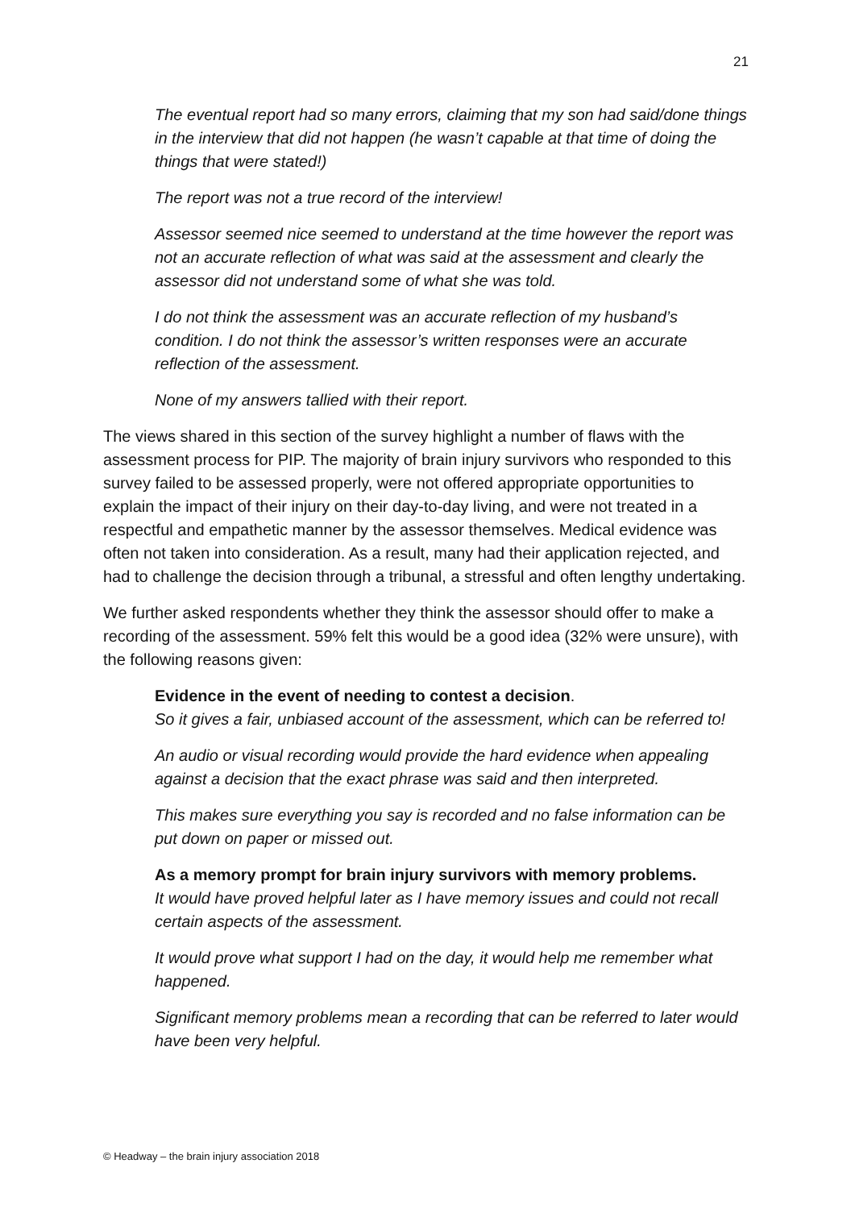21
The eventual report had so many errors, claiming that my son had said/done things in the interview that did not happen (he wasn’t capable at that time of doing the things that were stated!)
The report was not a true record of the interview!
Assessor seemed nice seemed to understand at the time however the report was not an accurate reflection of what was said at the assessment and clearly the assessor did not understand some of what she was told.
I do not think the assessment was an accurate reflection of my husband’s condition. I do not think the assessor’s written responses were an accurate reflection of the assessment.
None of my answers tallied with their report.
The views shared in this section of the survey highlight a number of flaws with the assessment process for PIP. The majority of brain injury survivors who responded to this survey failed to be assessed properly, were not offered appropriate opportunities to explain the impact of their injury on their day-to-day living, and were not treated in a respectful and empathetic manner by the assessor themselves. Medical evidence was often not taken into consideration. As a result, many had their application rejected, and had to challenge the decision through a tribunal, a stressful and often lengthy undertaking.
We further asked respondents whether they think the assessor should offer to make a recording of the assessment. 59% felt this would be a good idea (32% were unsure), with the following reasons given:
Evidence in the event of needing to contest a decision.
So it gives a fair, unbiased account of the assessment, which can be referred to!
An audio or visual recording would provide the hard evidence when appealing against a decision that the exact phrase was said and then interpreted.
This makes sure everything you say is recorded and no false information can be put down on paper or missed out.
As a memory prompt for brain injury survivors with memory problems.
It would have proved helpful later as I have memory issues and could not recall certain aspects of the assessment.
It would prove what support I had on the day, it would help me remember what happened.
Significant memory problems mean a recording that can be referred to later would have been very helpful.
© Headway – the brain injury association 2018